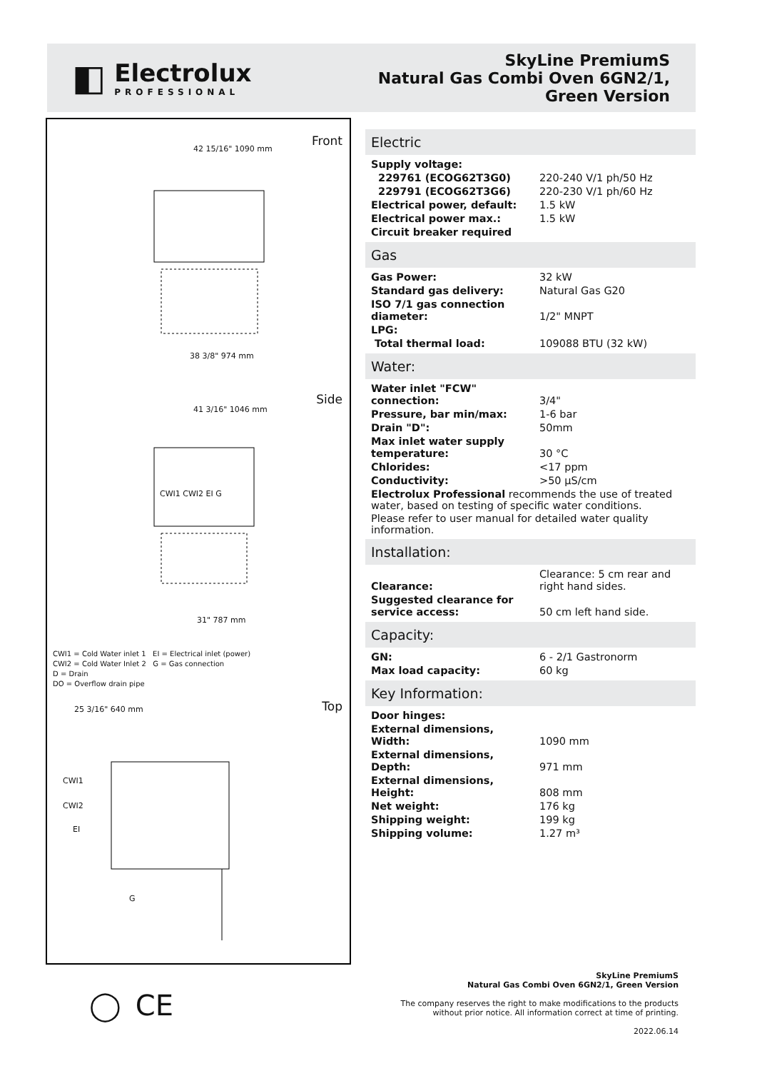◧
Electrolux
PROFESSIONAL
SkyLine PremiumS
Natural Gas Combi Oven 6GN2/1,
Green Version
Front
42 15/16" 1090 mm
38 3/8" 974 mm
Side
41 3/16" 1046 mm
CWI1 CWI2 EI G
31" 787 mm
CWI1 = Cold Water inlet 1 EI = Electrical inlet (power)
CWI2 = Cold Water Inlet 2 G = Gas connection
D = Drain
DO = Overflow drain pipe
Top 25 3/16" 640 mm
CWI1
CWI2
EI
G
Electric
| Supply voltage: | |
| 229761 (ECOG62T3G0) | 220-240 V/1 ph/50 Hz |
| 229791 (ECOG62T3G6) | 220-230 V/1 ph/60 Hz |
| Electrical power, default: | 1.5 kW |
| Electrical power max.: | 1.5 kW |
| Circuit breaker required | |
Gas
| Gas Power: | 32 kW |
| Standard gas delivery: | Natural Gas G20 |
| ISO 7/1 gas connection diameter: | 1/2" MNPT |
| LPG: | |
| Total thermal load: | 109088 BTU (32 kW) |
Water:
| Water inlet "FCW" connection: | 3/4" |
| Pressure, bar min/max: | 1-6 bar |
| Drain "D": | 50mm |
| Max inlet water supply temperature: | 30 °C |
| Chlorides: | <17 ppm |
| Conductivity: | >50 µS/cm |
Electrolux Professional recommends the use of treated water, based on testing of specific water conditions.
Please refer to user manual for detailed water quality information.
Installation:
| Clearance: | Clearance: 5 cm rear and right hand sides. |
| Suggested clearance for service access: | 50 cm left hand side. |
Capacity:
| GN: | 6 - 2/1 Gastronorm |
| Max load capacity: | 60 kg |
Key Information:
| Door hinges: | |
| External dimensions, Width: | 1090 mm |
| External dimensions, Depth: | 971 mm |
| External dimensions, Height: | 808 mm |
| Net weight: | 176 kg |
| Shipping weight: | 199 kg |
| Shipping volume: | 1.27 m³ |
◯ CE
SkyLine PremiumS
Natural Gas Combi Oven 6GN2/1, Green Version
The company reserves the right to make modifications to the products
without prior notice. All information correct at time of printing.
2022.06.14